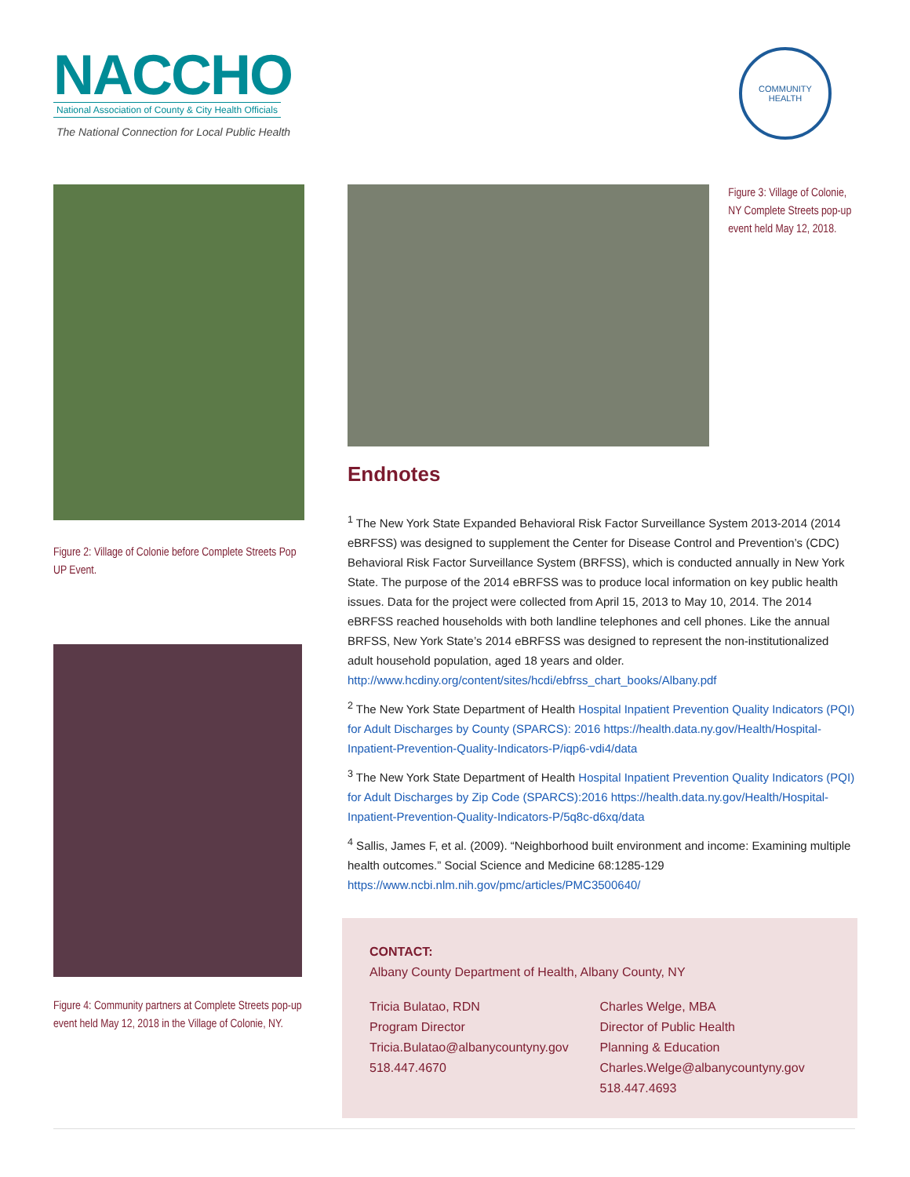NACCHO
National Association of County & City Health Officials
The National Connection for Local Public Health
COMMUNITY HEALTH
Figure 2: Village of Colonie before Complete Streets Pop UP Event.
Figure 4: Community partners at Complete Streets pop-up event held May 12, 2018 in the Village of Colonie, NY.
Figure 3: Village of Colonie, NY Complete Streets pop-up event held May 12, 2018.
Endnotes
<sup>1</sup> The New York State Expanded Behavioral Risk Factor Surveillance System 2013-2014 (2014 eBRFSS) was designed to supplement the Center for Disease Control and Prevention’s (CDC) Behavioral Risk Factor Surveillance System (BRFSS), which is conducted annually in New York State. The purpose of the 2014 eBRFSS was to produce local information on key public health issues. Data for the project were collected from April 15, 2013 to May 10, 2014. The 2014 eBRFSS reached households with both landline telephones and cell phones. Like the annual BRFSS, New York State’s 2014 eBRFSS was designed to represent the non-institutionalized adult household population, aged 18 years and older. http://www.hcdiny.org/content/sites/hcdi/ebfrss_chart_books/Albany.pdf
<sup>2</sup> The New York State Department of Health Hospital Inpatient Prevention Quality Indicators (PQI) for Adult Discharges by County (SPARCS): 2016 https://health.data.ny.gov/Health/Hospital-Inpatient-Prevention-Quality-Indicators-P/iqp6-vdi4/data
<sup>3</sup> The New York State Department of Health Hospital Inpatient Prevention Quality Indicators (PQI) for Adult Discharges by Zip Code (SPARCS):2016 https://health.data.ny.gov/Health/Hospital-Inpatient-Prevention-Quality-Indicators-P/5q8c-d6xq/data
<sup>4</sup> Sallis, James F, et al. (2009). “Neighborhood built environment and income: Examining multiple health outcomes.” Social Science and Medicine 68:1285-129 https://www.ncbi.nlm.nih.gov/pmc/articles/PMC3500640/
CONTACT:
Albany County Department of Health, Albany County, NY
Tricia Bulatao, RDN
Program Director
Tricia.Bulatao@albanycountyny.gov
518.447.4670
Charles Welge, MBA
Director of Public Health
Planning & Education
Charles.Welge@albanycountyny.gov
518.447.4693